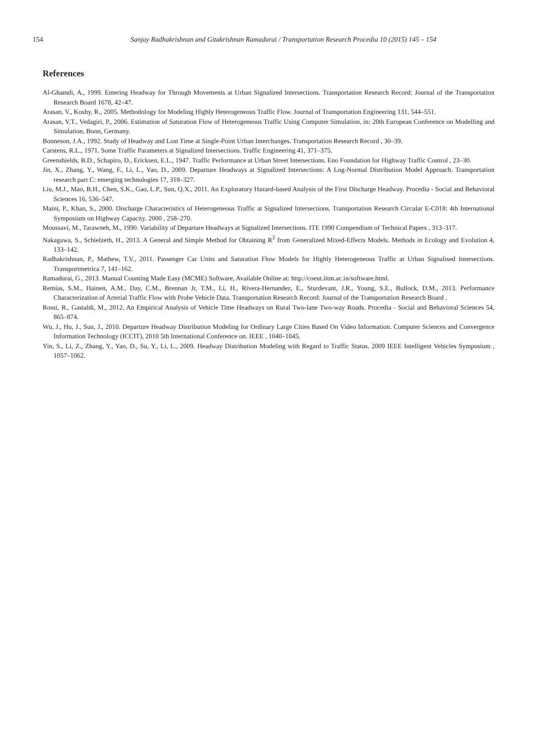154 Sanjay Radhakrishnan and Gitakrishnan Ramadurai / Transportation Research Procedia 10 (2015) 145 – 154
References
Al-Ghamdi, A., 1999. Entering Headway for Through Movements at Urban Signalized Intersections. Transportation Research Record: Journal of the Transportation Research Board 1678, 42–47.
Arasan, V., Koshy, R., 2005. Methodology for Modeling Highly Heterogeneous Traffic Flow. Journal of Transportation Engineering 131, 544–551.
Arasan, V.T., Vedagiri, P., 2006. Estimation of Saturation Flow of Heterogeneous Traffic Using Computer Simulation, in: 20th European Conference on Modelling and Simulation, Bonn, Germany.
Bonneson, J.A., 1992. Study of Headway and Lost Time at Single-Point Urban Interchanges. Transportation Research Record , 30–39.
Carstens, R.L., 1971. Some Traffic Parameters at Signalized Intersections. Traffic Engineering 41, 371–375.
Greenshields, B.D., Schapiro, D., Ericksen, E.L., 1947. Traffic Performance at Urban Street Intersections. Eno Foundation for Highway Traffic Control , 23–30.
Jin, X., Zhang, Y., Wang, F., Li, L., Yao, D., 2009. Departure Headways at Signalized Intersections: A Log-Normal Distribution Model Approach. Transportation research part C: emerging technologies 17, 318–327.
Liu, M.J., Mao, B.H., Chen, S.K., Gao, L.P., Sun, Q.X., 2011. An Exploratory Hazard-based Analysis of the First Discharge Headway. Procedia - Social and Behavioral Sciences 16, 536–547.
Maini, P., Khan, S., 2000. Discharge Characteristics of Heterogeneous Traffic at Signalized Intersections. Transportation Research Circular E-C018: 4th International Symposium on Highway Capacity. 2000 , 258–270.
Moussavi, M., Tarawneh, M., 1990. Variability of Departure Headways at Signalized Intersections. ITE 1990 Compendium of Technical Papers , 313–317.
Nakagawa, S., Schielzeth, H., 2013. A General and Simple Method for Obtaining R<sup>2</sup> from Generalized Mixed-Effects Models. Methods in Ecology and Evolution 4, 133–142.
Radhakrishnan, P., Mathew, T.V., 2011. Passenger Car Units and Saturation Flow Models for Highly Heterogeneous Traffic at Urban Signalised Intersections. Transportmetrica 7, 141–162.
Ramadurai, G., 2013. Manual Counting Made Easy (MCME) Software, Available Online at: http://coeut.iitm.ac.in/software.html.
Remias, S.M., Hainen, A.M., Day, C.M., Brennan Jr, T.M., Li, H., Rivera-Hernandez, E., Sturdevant, J.R., Young, S.E., Bullock, D.M., 2013. Performance Characterization of Arterial Traffic Flow with Probe Vehicle Data. Transportation Research Record: Journal of the Transportation Research Board .
Rossi, R., Gastaldi, M., 2012. An Empirical Analysis of Vehicle Time Headways on Rural Two-lane Two-way Roads. Procedia - Social and Behavioral Sciences 54, 865–874.
Wu, J., Hu, J., Sun, J., 2010. Departure Headway Distribution Modeling for Ordinary Large Cities Based On Video Information. Computer Sciences and Convergence Information Technology (ICCIT), 2010 5th International Conference on. IEEE , 1040–1045.
Yin, S., Li, Z., Zhang, Y., Yao, D., Su, Y., Li, L., 2009. Headway Distribution Modeling with Regard to Traffic Status. 2009 IEEE Intelligent Vehicles Symposium , 1057–1062.